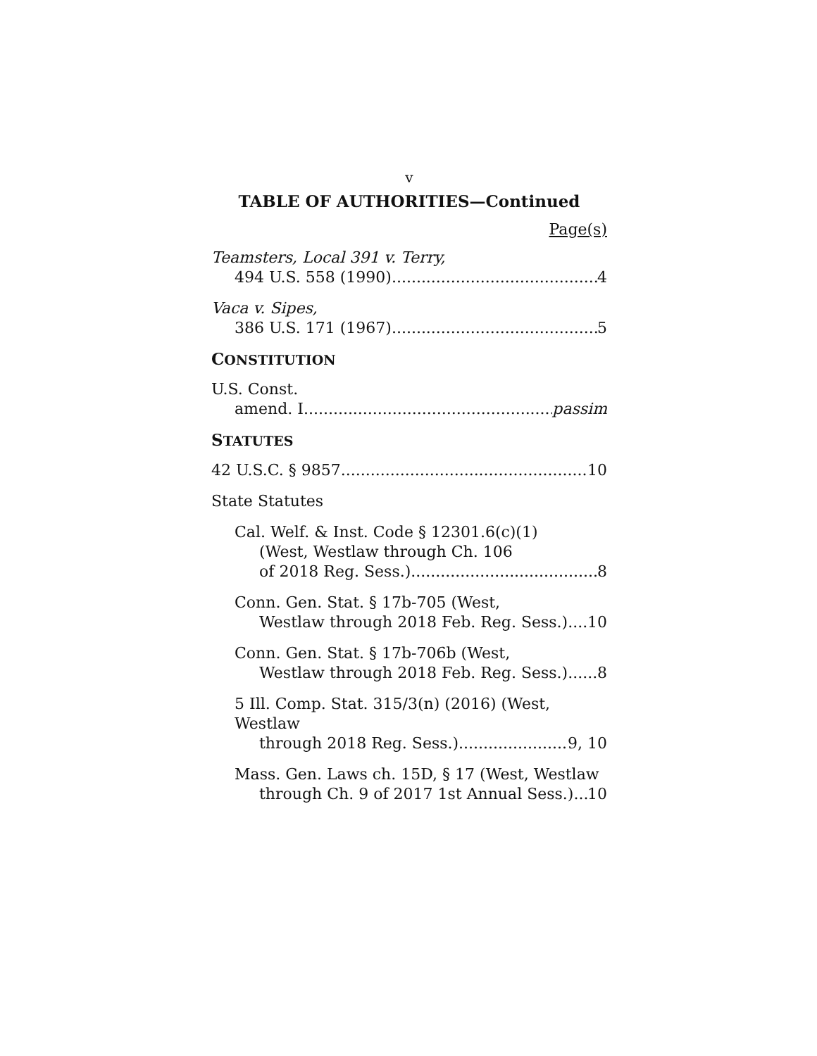v
TABLE OF AUTHORITIES—Continued
Page(s)
Teamsters, Local 391 v. Terry,
494 U.S. 558 (1990) 4
Vaca v. Sipes,
386 U.S. 171 (1967) 5
CONSTITUTION
U.S. Const.
amend. I passim
STATUTES
42 U.S.C. § 9857 10
State Statutes
Cal. Welf. & Inst. Code § 12301.6(c)(1)
(West, Westlaw through Ch. 106
of 2018 Reg. Sess.) 8
Conn. Gen. Stat. § 17b-705 (West,
Westlaw through 2018 Feb. Reg. Sess.) 10
Conn. Gen. Stat. § 17b-706b (West,
Westlaw through 2018 Feb. Reg. Sess.) 8
5 Ill. Comp. Stat. 315/3(n) (2016) (West, Westlaw
through 2018 Reg. Sess.) 9, 10
Mass. Gen. Laws ch. 15D, § 17 (West, Westlaw
through Ch. 9 of 2017 1st Annual Sess.) 10